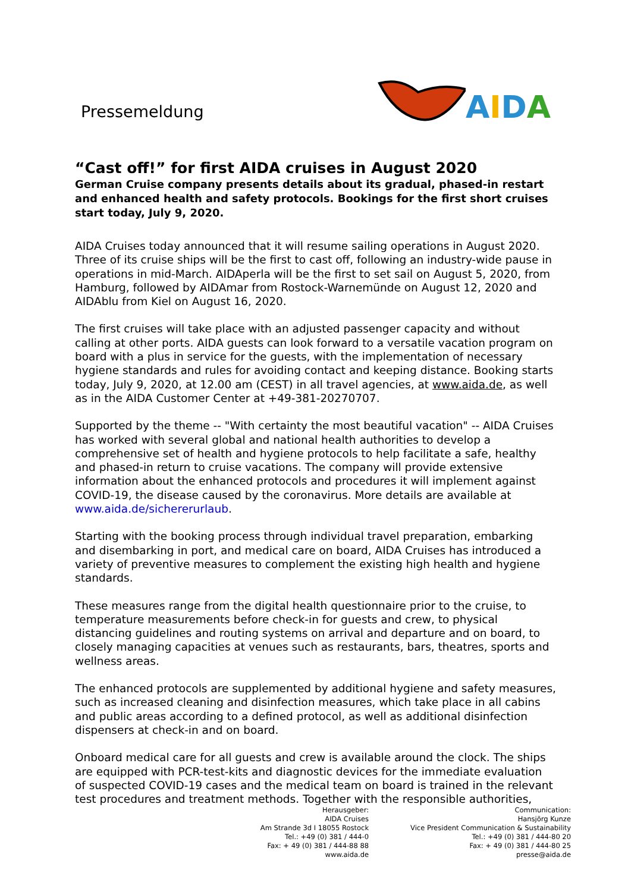Pressemeldung
AIDA
“Cast off!” for first AIDA cruises in August 2020
German Cruise company presents details about its gradual, phased-in restart and enhanced health and safety protocols. Bookings for the first short cruises start today, July 9, 2020.
AIDA Cruises today announced that it will resume sailing operations in August 2020. Three of its cruise ships will be the first to cast off, following an industry-wide pause in operations in mid-March. AIDAperla will be the first to set sail on August 5, 2020, from Hamburg, followed by AIDAmar from Rostock-Warnemünde on August 12, 2020 and AIDAblu from Kiel on August 16, 2020.
The first cruises will take place with an adjusted passenger capacity and without calling at other ports. AIDA guests can look forward to a versatile vacation program on board with a plus in service for the guests, with the implementation of necessary hygiene standards and rules for avoiding contact and keeping distance. Booking starts today, July 9, 2020, at 12.00 am (CEST) in all travel agencies, at www.aida.de, as well as in the AIDA Customer Center at +49-381-20270707.
Supported by the theme -- "With certainty the most beautiful vacation" -- AIDA Cruises has worked with several global and national health authorities to develop a comprehensive set of health and hygiene protocols to help facilitate a safe, healthy and phased-in return to cruise vacations. The company will provide extensive information about the enhanced protocols and procedures it will implement against COVID-19, the disease caused by the coronavirus. More details are available at www.aida.de/sichererurlaub.
Starting with the booking process through individual travel preparation, embarking and disembarking in port, and medical care on board, AIDA Cruises has introduced a variety of preventive measures to complement the existing high health and hygiene standards.
These measures range from the digital health questionnaire prior to the cruise, to temperature measurements before check-in for guests and crew, to physical distancing guidelines and routing systems on arrival and departure and on board, to closely managing capacities at venues such as restaurants, bars, theatres, sports and wellness areas.
The enhanced protocols are supplemented by additional hygiene and safety measures, such as increased cleaning and disinfection measures, which take place in all cabins and public areas according to a defined protocol, as well as additional disinfection dispensers at check-in and on board.
Onboard medical care for all guests and crew is available around the clock. The ships are equipped with PCR-test-kits and diagnostic devices for the immediate evaluation of suspected COVID-19 cases and the medical team on board is trained in the relevant test procedures and treatment methods. Together with the responsible authorities,
Herausgeber:
AIDA Cruises
Am Strande 3d I 18055 Rostock
Tel.: +49 (0) 381 / 444-0
Fax: + 49 (0) 381 / 444-88 88
www.aida.de
Communication:
Hansjörg Kunze
Vice President Communication & Sustainability
Tel.: +49 (0) 381 / 444-80 20
Fax: + 49 (0) 381 / 444-80 25
presse@aida.de